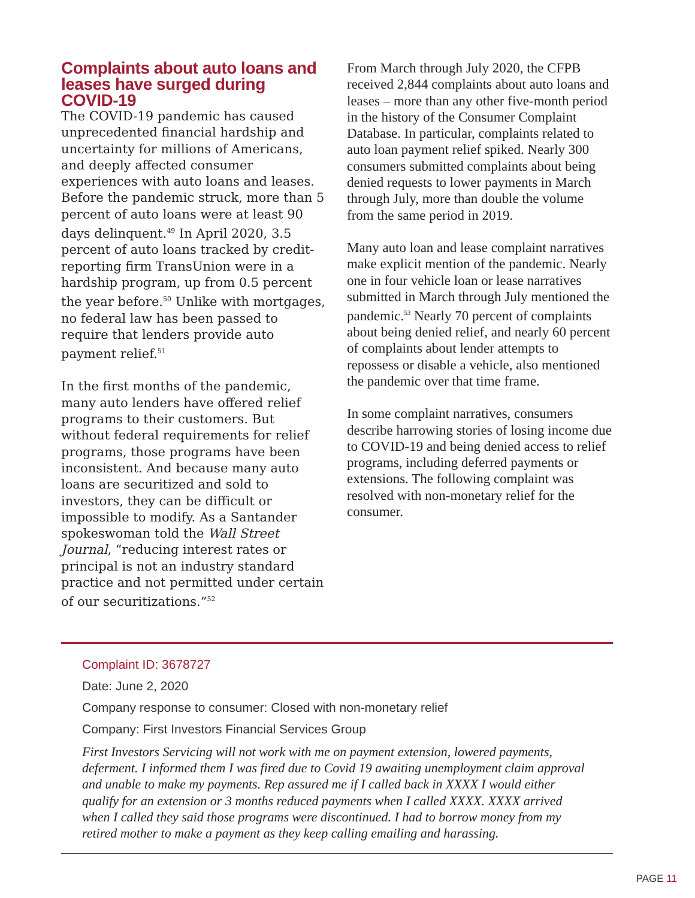Complaints about auto loans and leases have surged during COVID-19
The COVID-19 pandemic has caused unprecedented financial hardship and uncertainty for millions of Americans, and deeply affected consumer experiences with auto loans and leases. Before the pandemic struck, more than 5 percent of auto loans were at least 90 days delinquent.<sup>49</sup> In April 2020, 3.5 percent of auto loans tracked by credit-reporting firm TransUnion were in a hardship program, up from 0.5 percent the year before.<sup>50</sup> Unlike with mortgages, no federal law has been passed to require that lenders provide auto payment relief.<sup>51</sup>
In the first months of the pandemic, many auto lenders have offered relief programs to their customers. But without federal requirements for relief programs, those programs have been inconsistent. And because many auto loans are securitized and sold to investors, they can be difficult or impossible to modify. As a Santander spokeswoman told the Wall Street Journal, “reducing interest rates or principal is not an industry standard practice and not permitted under certain of our securitizations.”<sup>52</sup>
From March through July 2020, the CFPB received 2,844 complaints about auto loans and leases – more than any other five-month period in the history of the Consumer Complaint Database. In particular, complaints related to auto loan payment relief spiked. Nearly 300 consumers submitted complaints about being denied requests to lower payments in March through July, more than double the volume from the same period in 2019.
Many auto loan and lease complaint narratives make explicit mention of the pandemic. Nearly one in four vehicle loan or lease narratives submitted in March through July mentioned the pandemic.<sup>53</sup> Nearly 70 percent of complaints about being denied relief, and nearly 60 percent of complaints about lender attempts to repossess or disable a vehicle, also mentioned the pandemic over that time frame.
In some complaint narratives, consumers describe harrowing stories of losing income due to COVID-19 and being denied access to relief programs, including deferred payments or extensions. The following complaint was resolved with non-monetary relief for the consumer.
Complaint ID: 3678727
Date: June 2, 2020
Company response to consumer: Closed with non-monetary relief
Company: First Investors Financial Services Group
First Investors Servicing will not work with me on payment extension, lowered payments, deferment. I informed them I was fired due to Covid 19 awaiting unemployment claim approval and unable to make my payments. Rep assured me if I called back in XXXX I would either qualify for an extension or 3 months reduced payments when I called XXXX. XXXX arrived when I called they said those programs were discontinued. I had to borrow money from my retired mother to make a payment as they keep calling emailing and harassing.
PAGE 11